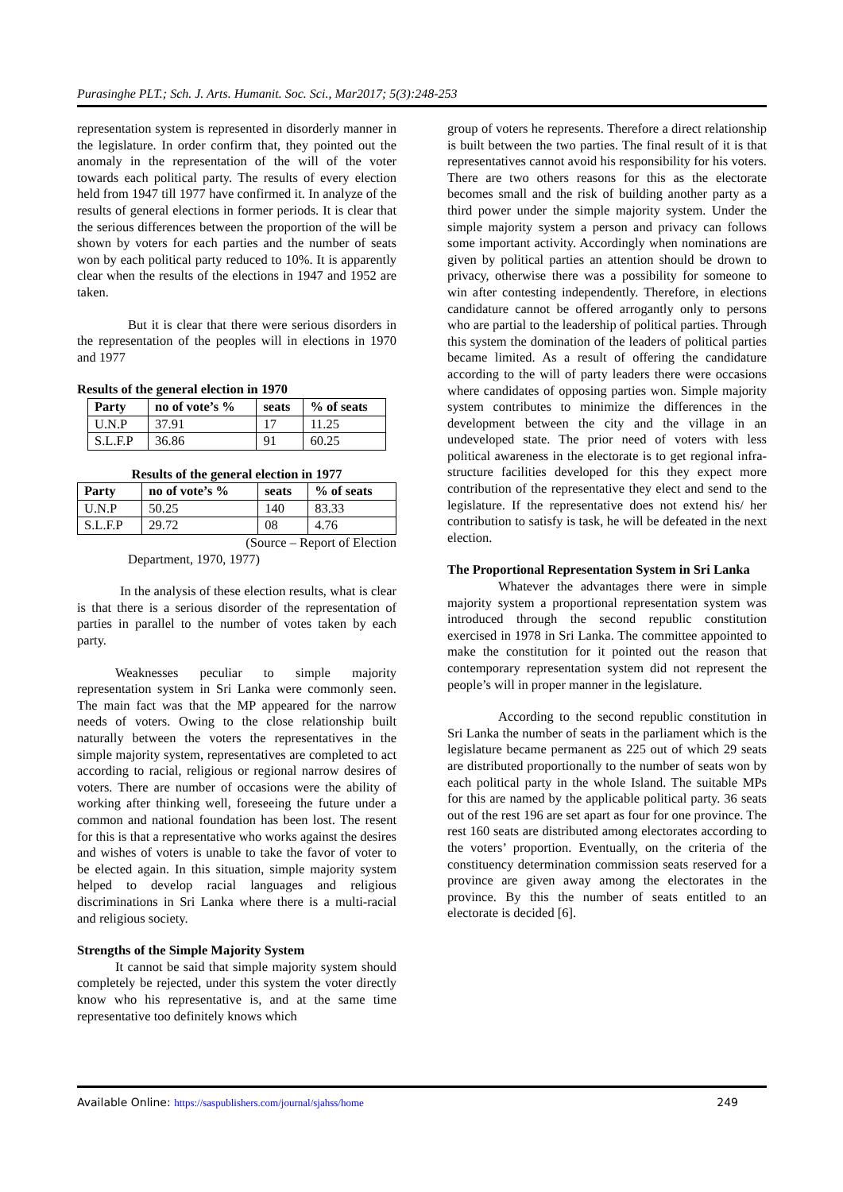Purasinghe PLT.; Sch. J. Arts. Humanit. Soc. Sci., Mar2017; 5(3):248-253
representation system is represented in disorderly manner in the legislature. In order confirm that, they pointed out the anomaly in the representation of the will of the voter towards each political party. The results of every election held from 1947 till 1977 have confirmed it. In analyze of the results of general elections in former periods. It is clear that the serious differences between the proportion of the will be shown by voters for each parties and the number of seats won by each political party reduced to 10%. It is apparently clear when the results of the elections in 1947 and 1952 are taken.
But it is clear that there were serious disorders in the representation of the peoples will in elections in 1970 and 1977
Results of the general election in 1970
| Party | no of vote’s % | seats | % of seats |
| --- | --- | --- | --- |
| U.N.P | 37.91 | 17 | 11.25 |
| S.L.F.P | 36.86 | 91 | 60.25 |
Results of the general election in 1977
| Party | no of vote’s % | seats | % of seats |
| --- | --- | --- | --- |
| U.N.P | 50.25 | 140 | 83.33 |
| S.L.F.P | 29.72 | 08 | 4.76 |
(Source – Report of Election
Department, 1970, 1977)
In the analysis of these election results, what is clear is that there is a serious disorder of the representation of parties in parallel to the number of votes taken by each party.
Weaknesses peculiar to simple majority representation system in Sri Lanka were commonly seen. The main fact was that the MP appeared for the narrow needs of voters. Owing to the close relationship built naturally between the voters the representatives in the simple majority system, representatives are completed to act according to racial, religious or regional narrow desires of voters. There are number of occasions were the ability of working after thinking well, foreseeing the future under a common and national foundation has been lost. The resent for this is that a representative who works against the desires and wishes of voters is unable to take the favor of voter to be elected again. In this situation, simple majority system helped to develop racial languages and religious discriminations in Sri Lanka where there is a multi-racial and religious society.
Strengths of the Simple Majority System
It cannot be said that simple majority system should completely be rejected, under this system the voter directly know who his representative is, and at the same time representative too definitely knows which
group of voters he represents. Therefore a direct relationship is built between the two parties. The final result of it is that representatives cannot avoid his responsibility for his voters. There are two others reasons for this as the electorate becomes small and the risk of building another party as a third power under the simple majority system. Under the simple majority system a person and privacy can follows some important activity. Accordingly when nominations are given by political parties an attention should be drown to privacy, otherwise there was a possibility for someone to win after contesting independently. Therefore, in elections candidature cannot be offered arrogantly only to persons who are partial to the leadership of political parties. Through this system the domination of the leaders of political parties became limited. As a result of offering the candidature according to the will of party leaders there were occasions where candidates of opposing parties won. Simple majority system contributes to minimize the differences in the development between the city and the village in an undeveloped state. The prior need of voters with less political awareness in the electorate is to get regional infra-structure facilities developed for this they expect more contribution of the representative they elect and send to the legislature. If the representative does not extend his/ her contribution to satisfy is task, he will be defeated in the next election.
The Proportional Representation System in Sri Lanka
Whatever the advantages there were in simple majority system a proportional representation system was introduced through the second republic constitution exercised in 1978 in Sri Lanka. The committee appointed to make the constitution for it pointed out the reason that contemporary representation system did not represent the people’s will in proper manner in the legislature.
According to the second republic constitution in Sri Lanka the number of seats in the parliament which is the legislature became permanent as 225 out of which 29 seats are distributed proportionally to the number of seats won by each political party in the whole Island. The suitable MPs for this are named by the applicable political party. 36 seats out of the rest 196 are set apart as four for one province. The rest 160 seats are distributed among electorates according to the voters’ proportion. Eventually, on the criteria of the constituency determination commission seats reserved for a province are given away among the electorates in the province. By this the number of seats entitled to an electorate is decided [6].
Available Online: https://saspublishers.com/journal/sjahss/home 249